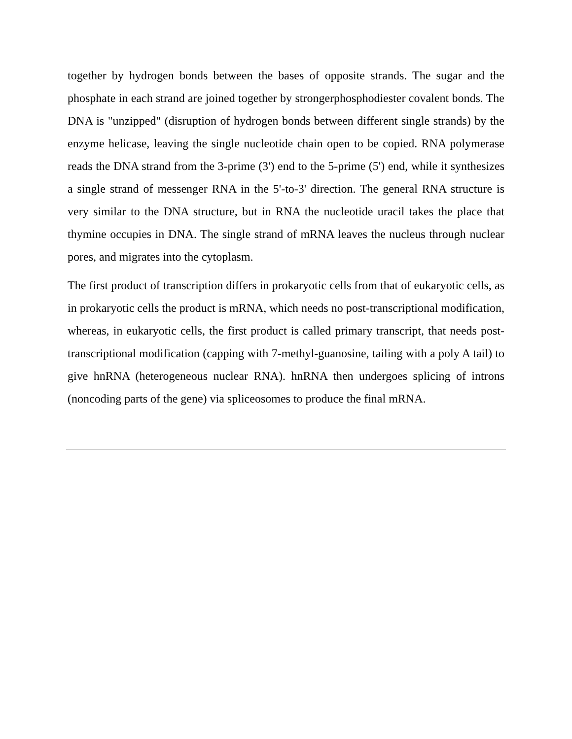together by hydrogen bonds between the bases of opposite strands. The sugar and the phosphate in each strand are joined together by strongerphosphodiester covalent bonds. The DNA is "unzipped" (disruption of hydrogen bonds between different single strands) by the enzyme helicase, leaving the single nucleotide chain open to be copied. RNA polymerase reads the DNA strand from the 3-prime (3') end to the 5-prime (5') end, while it synthesizes a single strand of messenger RNA in the 5'-to-3' direction. The general RNA structure is very similar to the DNA structure, but in RNA the nucleotide uracil takes the place that thymine occupies in DNA. The single strand of mRNA leaves the nucleus through nuclear pores, and migrates into the cytoplasm.
The first product of transcription differs in prokaryotic cells from that of eukaryotic cells, as in prokaryotic cells the product is mRNA, which needs no post-transcriptional modification, whereas, in eukaryotic cells, the first product is called primary transcript, that needs post-transcriptional modification (capping with 7-methyl-guanosine, tailing with a poly A tail) to give hnRNA (heterogeneous nuclear RNA). hnRNA then undergoes splicing of introns (noncoding parts of the gene) via spliceosomes to produce the final mRNA.